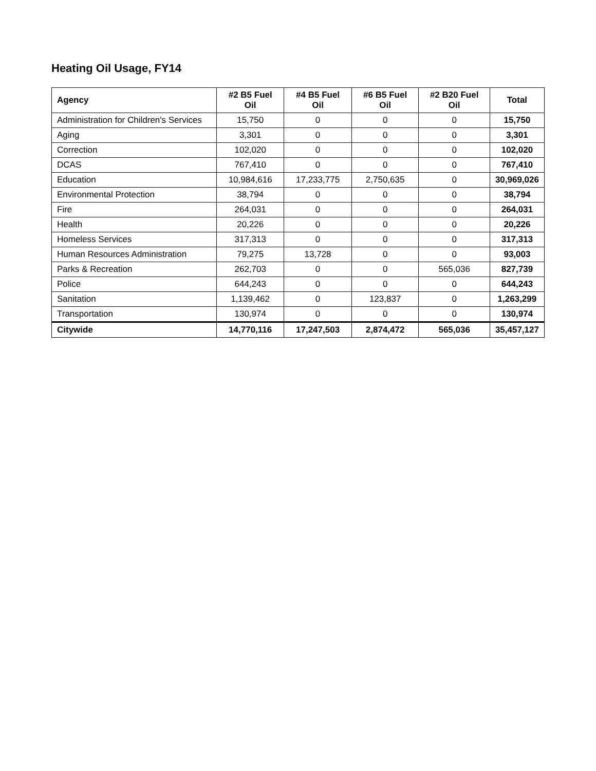Heating Oil Usage, FY14
| Agency | #2 B5 Fuel Oil | #4 B5 Fuel Oil | #6 B5 Fuel Oil | #2 B20 Fuel Oil | Total |
| --- | --- | --- | --- | --- | --- |
| Administration for Children's Services | 15,750 | 0 | 0 | 0 | 15,750 |
| Aging | 3,301 | 0 | 0 | 0 | 3,301 |
| Correction | 102,020 | 0 | 0 | 0 | 102,020 |
| DCAS | 767,410 | 0 | 0 | 0 | 767,410 |
| Education | 10,984,616 | 17,233,775 | 2,750,635 | 0 | 30,969,026 |
| Environmental Protection | 38,794 | 0 | 0 | 0 | 38,794 |
| Fire | 264,031 | 0 | 0 | 0 | 264,031 |
| Health | 20,226 | 0 | 0 | 0 | 20,226 |
| Homeless Services | 317,313 | 0 | 0 | 0 | 317,313 |
| Human Resources Administration | 79,275 | 13,728 | 0 | 0 | 93,003 |
| Parks & Recreation | 262,703 | 0 | 0 | 565,036 | 827,739 |
| Police | 644,243 | 0 | 0 | 0 | 644,243 |
| Sanitation | 1,139,462 | 0 | 123,837 | 0 | 1,263,299 |
| Transportation | 130,974 | 0 | 0 | 0 | 130,974 |
| Citywide | 14,770,116 | 17,247,503 | 2,874,472 | 565,036 | 35,457,127 |